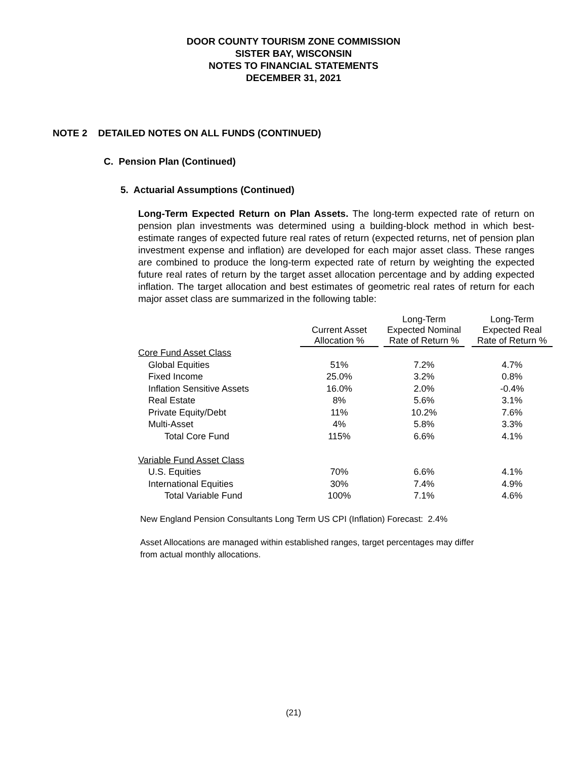DOOR COUNTY TOURISM ZONE COMMISSION
SISTER BAY, WISCONSIN
NOTES TO FINANCIAL STATEMENTS
DECEMBER 31, 2021
NOTE 2 DETAILED NOTES ON ALL FUNDS (CONTINUED)
C. Pension Plan (Continued)
5. Actuarial Assumptions (Continued)
Long-Term Expected Return on Plan Assets. The long-term expected rate of return on pension plan investments was determined using a building-block method in which best-estimate ranges of expected future real rates of return (expected returns, net of pension plan investment expense and inflation) are developed for each major asset class. These ranges are combined to produce the long-term expected rate of return by weighting the expected future real rates of return by the target asset allocation percentage and by adding expected inflation. The target allocation and best estimates of geometric real rates of return for each major asset class are summarized in the following table:
| | Current Asset Allocation % | | Long-Term Expected Nominal Rate of Return % | | Long-Term Expected Real Rate of Return % |
| --- | --- | --- | --- | --- | --- |
| Core Fund Asset Class | | | | | |
| Global Equities | 51% | | 7.2% | | 4.7% |
| Fixed Income | 25.0% | | 3.2% | | 0.8% |
| Inflation Sensitive Assets | 16.0% | | 2.0% | | -0.4% |
| Real Estate | 8% | | 5.6% | | 3.1% |
| Private Equity/Debt | 11% | | 10.2% | | 7.6% |
| Multi-Asset | 4% | | 5.8% | | 3.3% |
| Total Core Fund | 115% | | 6.6% | | 4.1% |
| Variable Fund Asset Class | | | | | |
| U.S. Equities | 70% | | 6.6% | | 4.1% |
| International Equities | 30% | | 7.4% | | 4.9% |
| Total Variable Fund | 100% | | 7.1% | | 4.6% |
New England Pension Consultants Long Term US CPI (Inflation) Forecast: 2.4%
Asset Allocations are managed within established ranges, target percentages may differ
from actual monthly allocations.
(21)